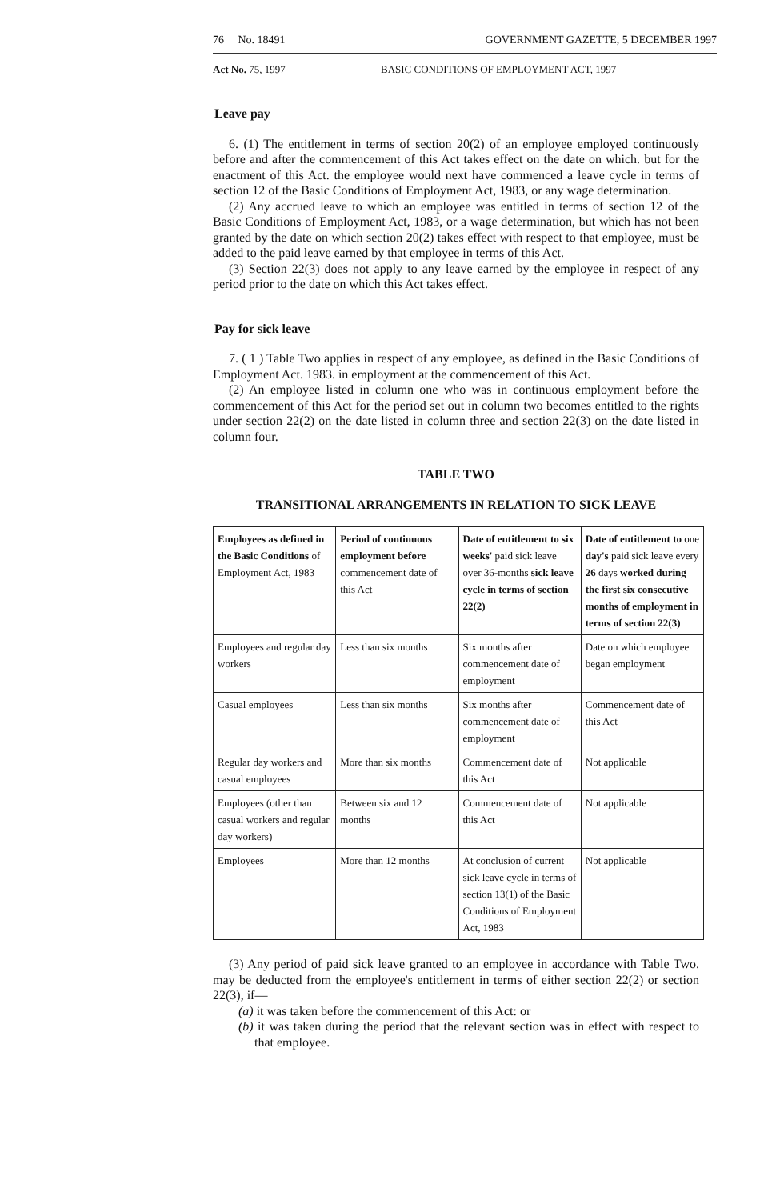76 No. 18491 GOVERNMENT GAZETTE, 5 DECEMBER 1997
Act No. 75, 1997 BASIC CONDITIONS OF EMPLOYMENT ACT, 1997
Leave pay
6. (1) The entitlement in terms of section 20(2) of an employee employed continuously before and after the commencement of this Act takes effect on the date on which. but for the enactment of this Act. the employee would next have commenced a leave cycle in terms of section 12 of the Basic Conditions of Employment Act, 1983, or any wage determination.
(2) Any accrued leave to which an employee was entitled in terms of section 12 of the Basic Conditions of Employment Act, 1983, or a wage determination, but which has not been granted by the date on which section 20(2) takes effect with respect to that employee, must be added to the paid leave earned by that employee in terms of this Act.
(3) Section 22(3) does not apply to any leave earned by the employee in respect of any period prior to the date on which this Act takes effect.
Pay for sick leave
7. ( 1 ) Table Two applies in respect of any employee, as defined in the Basic Conditions of Employment Act. 1983. in employment at the commencement of this Act.
(2) An employee listed in column one who was in continuous employment before the commencement of this Act for the period set out in column two becomes entitled to the rights under section 22(2) on the date listed in column three and section 22(3) on the date listed in column four.
TABLE TWO
TRANSITIONAL ARRANGEMENTS IN RELATION TO SICK LEAVE
| Employees as defined in the Basic Conditions of Employment Act, 1983 | Period of continuous employment before commencement date of this Act | Date of entitlement to six weeks' paid sick leave over 36-months sick leave cycle in terms of section 22(2) | Date of entitlement to one day's paid sick leave every 26 days worked during the first six consecutive months of employment in terms of section 22(3) |
| Employees and regular day workers | Less than six months | Six months after commencement date of employment | Date on which employee began employment |
| Casual employees | Less than six months | Six months after commencement date of employment | Commencement date of this Act |
| Regular day workers and casual employees | More than six months | Commencement date of this Act | Not applicable |
| Employees (other than casual workers and regular day workers) | Between six and 12 months | Commencement date of this Act | Not applicable |
| Employees | More than 12 months | At conclusion of current sick leave cycle in terms of section 13(1) of the Basic Conditions of Employment Act, 1983 | Not applicable |
(3) Any period of paid sick leave granted to an employee in accordance with Table Two. may be deducted from the employee's entitlement in terms of either section 22(2) or section 22(3), if—
(a) it was taken before the commencement of this Act: or
(b) it was taken during the period that the relevant section was in effect with respect to that employee.